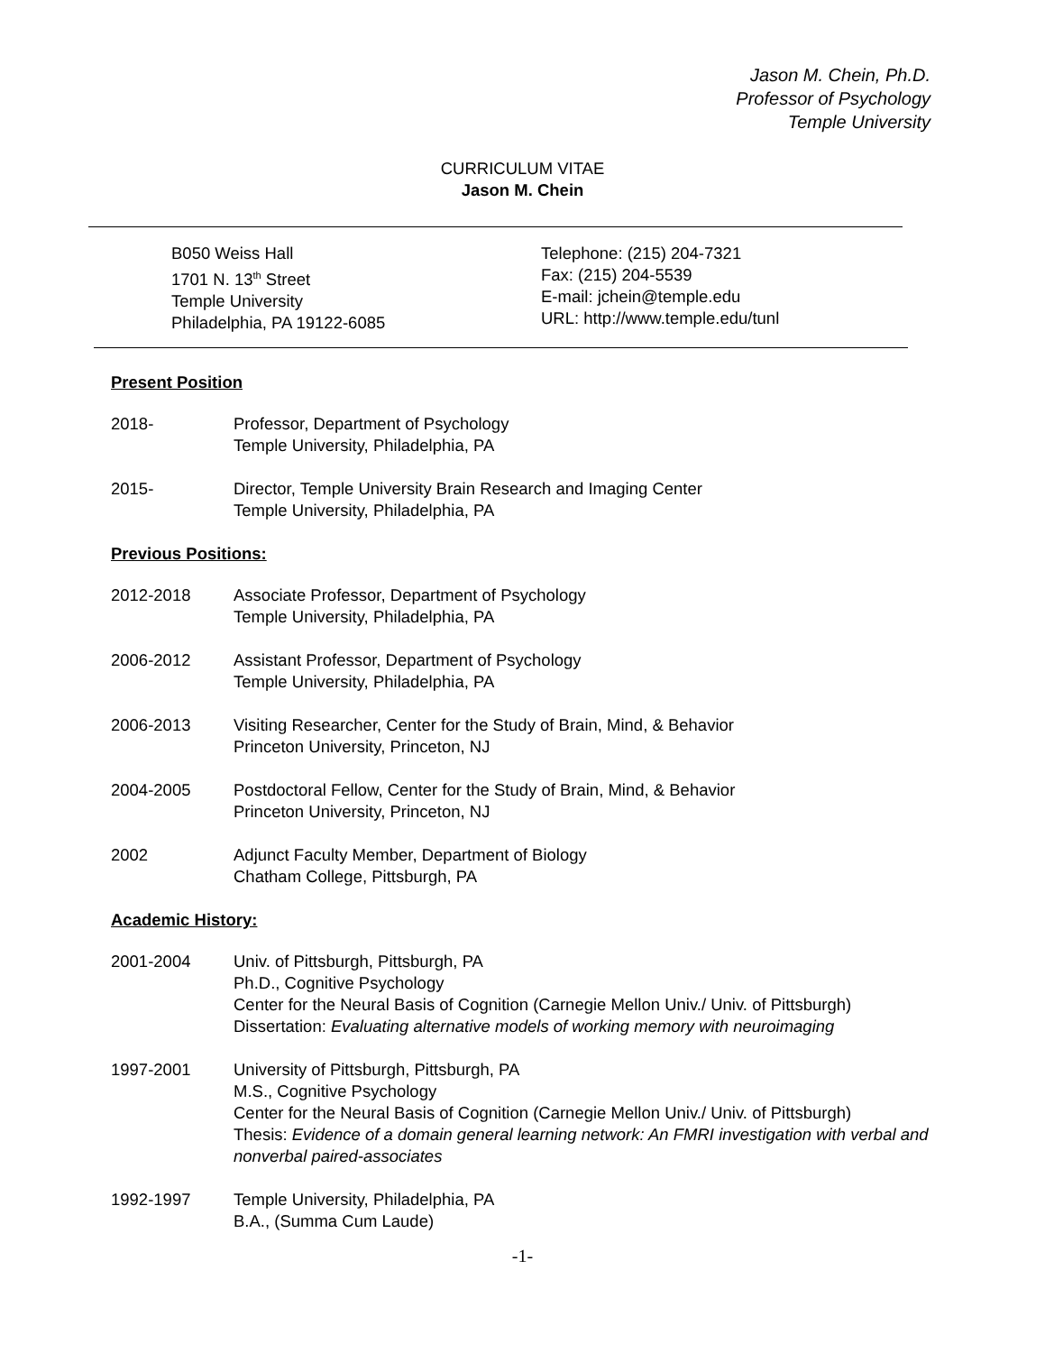Jason M. Chein, Ph.D.
Professor of Psychology
Temple University
CURRICULUM VITAE
Jason M. Chein
B050 Weiss Hall
1701 N. 13<sup>th</sup> Street
Temple University
Philadelphia, PA 19122-6085
Telephone: (215) 204-7321
Fax: (215) 204-5539
E-mail: jchein@temple.edu
URL: http://www.temple.edu/tunl
Present Position
2018- Professor, Department of Psychology
Temple University, Philadelphia, PA
2015- Director, Temple University Brain Research and Imaging Center
Temple University, Philadelphia, PA
Previous Positions:
2012-2018 Associate Professor, Department of Psychology
Temple University, Philadelphia, PA
2006-2012 Assistant Professor, Department of Psychology
Temple University, Philadelphia, PA
2006-2013 Visiting Researcher, Center for the Study of Brain, Mind, & Behavior
Princeton University, Princeton, NJ
2004-2005 Postdoctoral Fellow, Center for the Study of Brain, Mind, & Behavior
Princeton University, Princeton, NJ
2002 Adjunct Faculty Member, Department of Biology
Chatham College, Pittsburgh, PA
Academic History:
2001-2004 Univ. of Pittsburgh, Pittsburgh, PA
Ph.D., Cognitive Psychology
Center for the Neural Basis of Cognition (Carnegie Mellon Univ./ Univ. of Pittsburgh)
Dissertation: Evaluating alternative models of working memory with neuroimaging
1997-2001 University of Pittsburgh, Pittsburgh, PA
M.S., Cognitive Psychology
Center for the Neural Basis of Cognition (Carnegie Mellon Univ./ Univ. of Pittsburgh)
Thesis: Evidence of a domain general learning network: An FMRI investigation with verbal and nonverbal paired-associates
1992-1997 Temple University, Philadelphia, PA
B.A., (Summa Cum Laude)
-1-